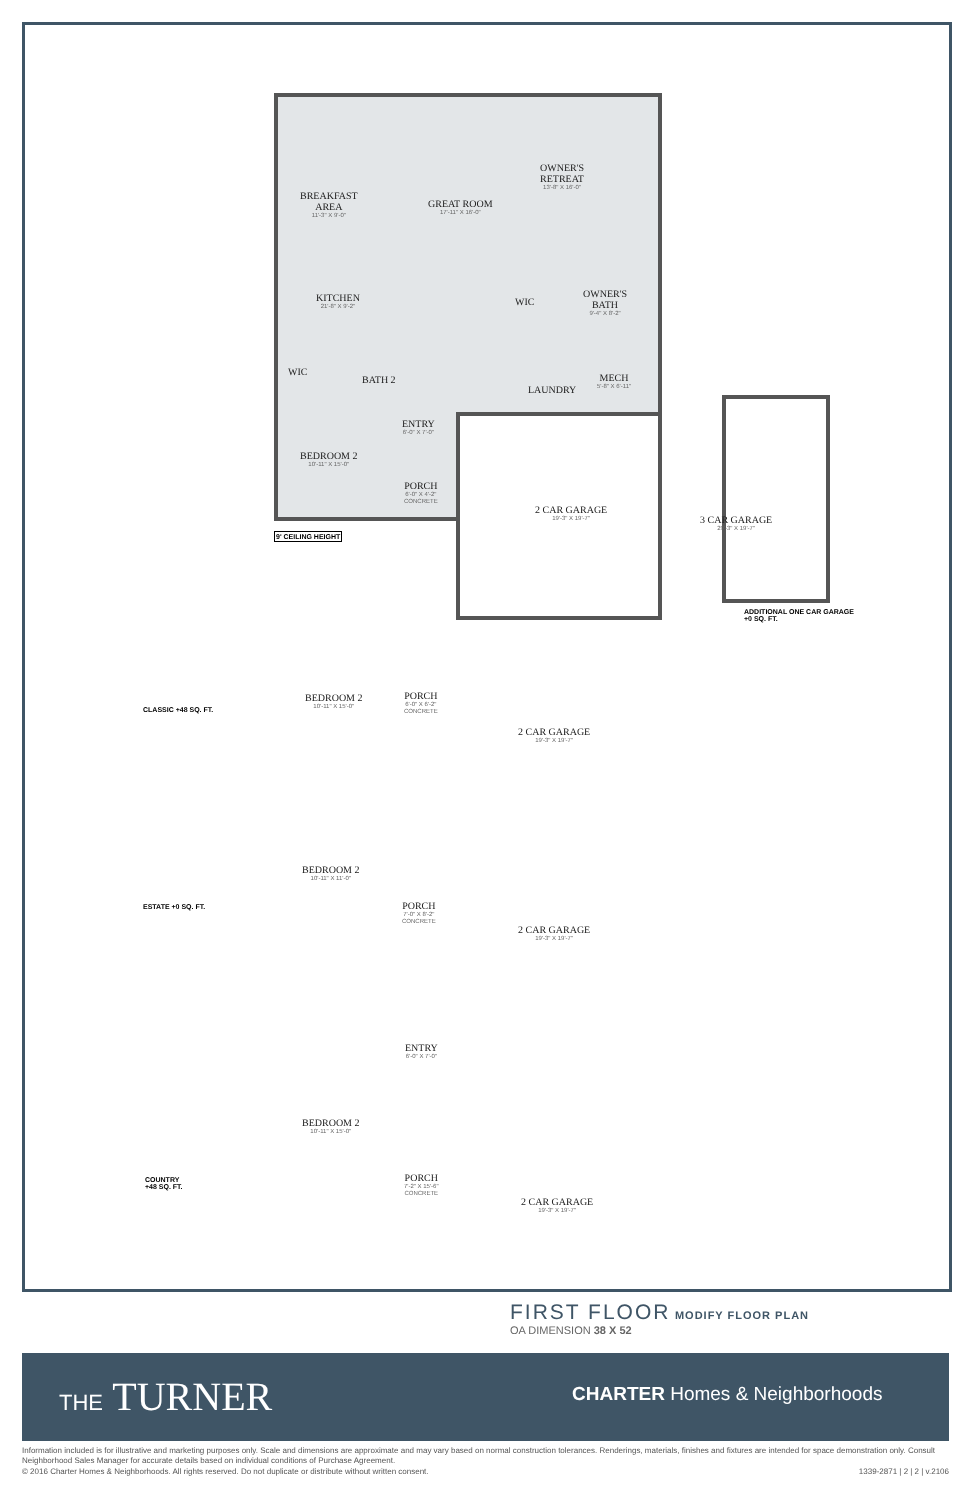OWNER'S
RETREAT
13'-8" X 16'-0"
BREAKFAST
AREA
11'-3" X 9'-0"
GREAT ROOM
17'-11" X 16'-0"
KITCHEN
21'-8" X 9'-2"
WIC
OWNER'S
BATH
9'-4" X 8'-2"
WIC
BATH 2
LAUNDRY
MECH
5'-8" X 6'-11"
ENTRY
6'-0" X 7'-0"
BEDROOM 2
10'-11" X 15'-0"
PORCH
6'-0" X 4'-2"
CONCRETE
2 CAR GARAGE
19'-3" X 19'-7"
3 CAR GARAGE
29'-3" X 19'-7"
9' CEILING HEIGHT
ADDITIONAL ONE CAR GARAGE
+0 SQ. FT.
CLASSIC +48 SQ. FT.
BEDROOM 2
10'-11" X 15'-0"
PORCH
6'-0" X 6'-2"
CONCRETE
2 CAR GARAGE
19'-3" X 19'-7"
ESTATE +0 SQ. FT.
BEDROOM 2
10'-11" X 11'-0"
PORCH
7'-0" X 8'-2"
CONCRETE
2 CAR GARAGE
19'-3" X 19'-7"
ENTRY
6'-0" X 7'-0"
BEDROOM 2
10'-11" X 15'-0"
COUNTRY
+48 SQ. FT.
PORCH
7'-2" X 15'-6"
CONCRETE
2 CAR GARAGE
19'-3" X 19'-7"
FIRST FLOOR MODIFY FLOOR PLAN
OA DIMENSION 38 X 52
THE TURNER CHARTER Homes & Neighborhoods
Information included is for illustrative and marketing purposes only. Scale and dimensions are approximate and may vary based on normal construction tolerances. Renderings, materials, finishes and fixtures are intended for space demonstration only. Consult Neighborhood Sales Manager for accurate details based on individual conditions of Purchase Agreement.
© 2016 Charter Homes & Neighborhoods. All rights reserved. Do not duplicate or distribute without written consent. 1339-2871 | 2 | 2 | v.2106